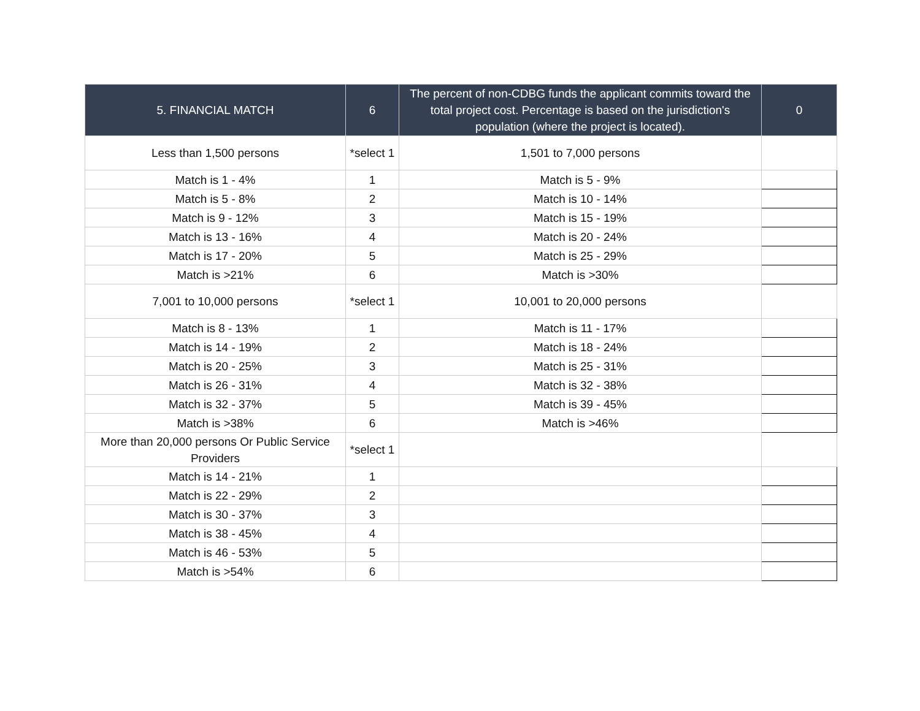| 5. FINANCIAL MATCH | 6 | The percent of non-CDBG funds the applicant commits toward the total project cost. Percentage is based on the jurisdiction's population (where the project is located). | 0 |
| --- | --- | --- | --- |
| Less than 1,500 persons | *select 1 | 1,501 to 7,000 persons | |
| Match is 1 - 4% | 1 | Match is 5 - 9% | |
| Match is 5 - 8% | 2 | Match is 10 - 14% | |
| Match is 9 - 12% | 3 | Match is 15 - 19% | |
| Match is 13 - 16% | 4 | Match is 20 - 24% | |
| Match is 17 - 20% | 5 | Match is 25 - 29% | |
| Match is >21% | 6 | Match is >30% | |
| 7,001 to 10,000 persons | *select 1 | 10,001 to 20,000 persons | |
| Match is 8 - 13% | 1 | Match is 11 - 17% | |
| Match is 14 - 19% | 2 | Match is 18 - 24% | |
| Match is 20 - 25% | 3 | Match is 25 - 31% | |
| Match is 26 - 31% | 4 | Match is 32 - 38% | |
| Match is 32 - 37% | 5 | Match is 39 - 45% | |
| Match is >38% | 6 | Match is >46% | |
| More than 20,000 persons Or Public Service Providers | *select 1 | | |
| Match is 14 - 21% | 1 | | |
| Match is 22 - 29% | 2 | | |
| Match is 30 - 37% | 3 | | |
| Match is 38 - 45% | 4 | | |
| Match is 46 - 53% | 5 | | |
| Match is >54% | 6 | | |